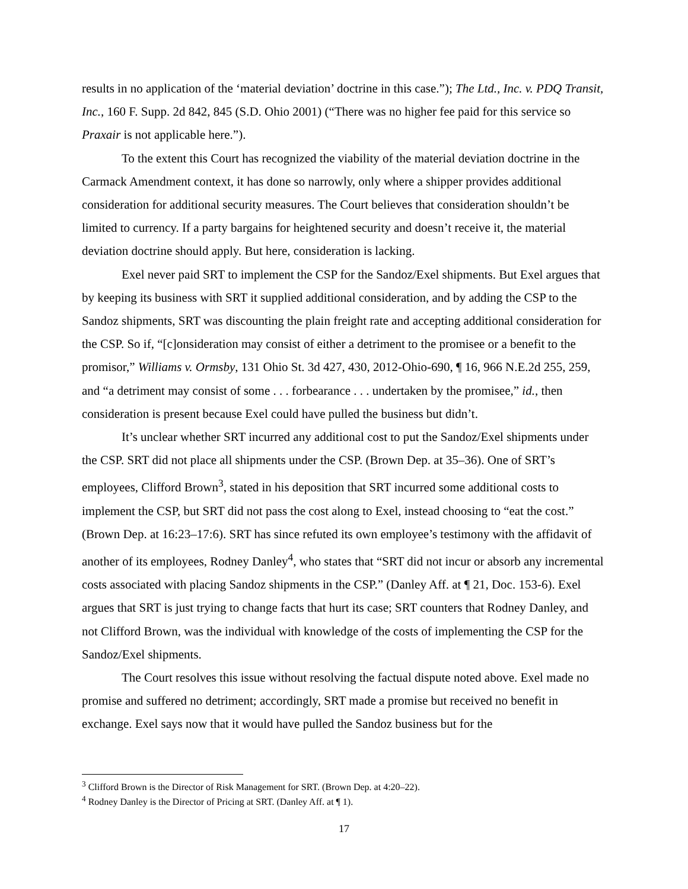results in no application of the ‘material deviation’ doctrine in this case.”); The Ltd., Inc. v. PDQ Transit, Inc., 160 F. Supp. 2d 842, 845 (S.D. Ohio 2001) (“There was no higher fee paid for this service so Praxair is not applicable here.”).
To the extent this Court has recognized the viability of the material deviation doctrine in the Carmack Amendment context, it has done so narrowly, only where a shipper provides additional consideration for additional security measures. The Court believes that consideration shouldn’t be limited to currency. If a party bargains for heightened security and doesn’t receive it, the material deviation doctrine should apply. But here, consideration is lacking.
Exel never paid SRT to implement the CSP for the Sandoz/Exel shipments. But Exel argues that by keeping its business with SRT it supplied additional consideration, and by adding the CSP to the Sandoz shipments, SRT was discounting the plain freight rate and accepting additional consideration for the CSP. So if, “[c]onsideration may consist of either a detriment to the promisee or a benefit to the promisor,” Williams v. Ormsby, 131 Ohio St. 3d 427, 430, 2012-Ohio-690, ¶ 16, 966 N.E.2d 255, 259, and “a detriment may consist of some . . . forbearance . . . undertaken by the promisee,” id., then consideration is present because Exel could have pulled the business but didn’t.
It’s unclear whether SRT incurred any additional cost to put the Sandoz/Exel shipments under the CSP. SRT did not place all shipments under the CSP. (Brown Dep. at 35–36). One of SRT’s employees, Clifford Brown<sup>3</sup>, stated in his deposition that SRT incurred some additional costs to implement the CSP, but SRT did not pass the cost along to Exel, instead choosing to “eat the cost.” (Brown Dep. at 16:23–17:6). SRT has since refuted its own employee’s testimony with the affidavit of another of its employees, Rodney Danley<sup>4</sup>, who states that “SRT did not incur or absorb any incremental costs associated with placing Sandoz shipments in the CSP.” (Danley Aff. at ¶ 21, Doc. 153-6). Exel argues that SRT is just trying to change facts that hurt its case; SRT counters that Rodney Danley, and not Clifford Brown, was the individual with knowledge of the costs of implementing the CSP for the Sandoz/Exel shipments.
The Court resolves this issue without resolving the factual dispute noted above. Exel made no promise and suffered no detriment; accordingly, SRT made a promise but received no benefit in exchange. Exel says now that it would have pulled the Sandoz business but for the
<sup>3</sup> Clifford Brown is the Director of Risk Management for SRT. (Brown Dep. at 4:20–22).
<sup>4</sup> Rodney Danley is the Director of Pricing at SRT. (Danley Aff. at ¶ 1).
17